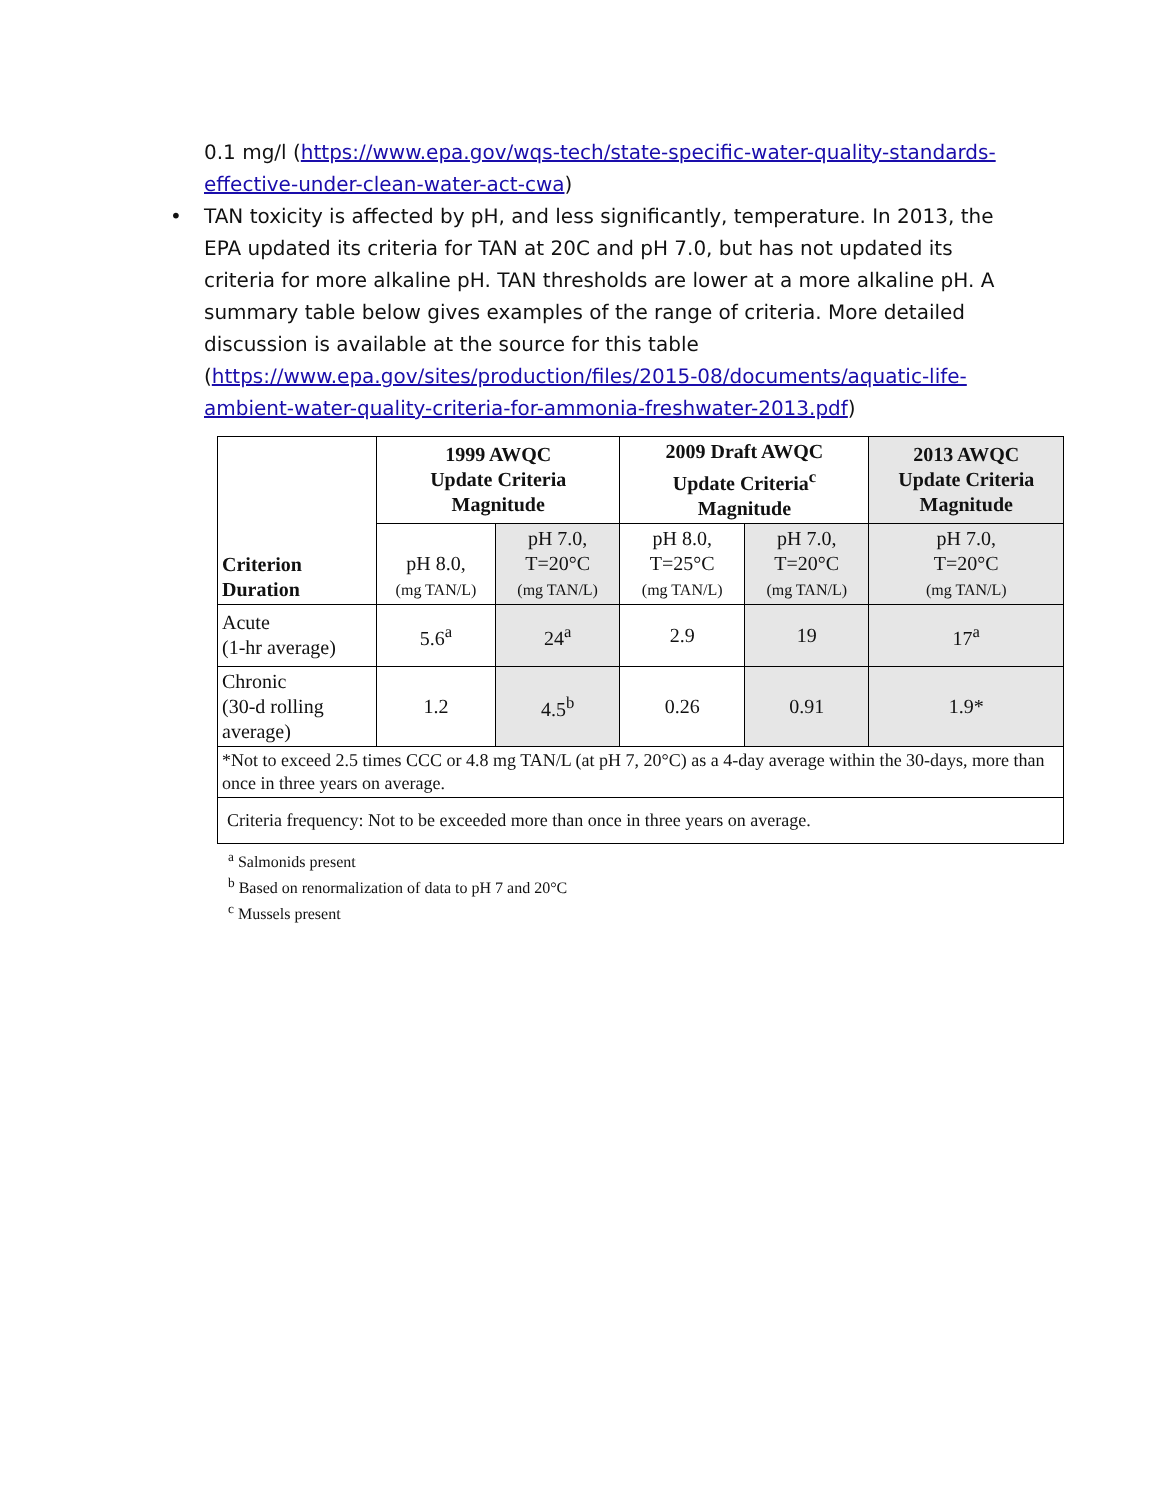0.1 mg/l (https://www.epa.gov/wqs-tech/state-specific-water-quality-standards-effective-under-clean-water-act-cwa)
• TAN toxicity is affected by pH, and less significantly, temperature. In 2013, the EPA updated its criteria for TAN at 20C and pH 7.0, but has not updated its criteria for more alkaline pH. TAN thresholds are lower at a more alkaline pH. A summary table below gives examples of the range of criteria. More detailed discussion is available at the source for this table (https://www.epa.gov/sites/production/files/2015-08/documents/aquatic-life-ambient-water-quality-criteria-for-ammonia-freshwater-2013.pdf)
| Criterion Duration | 1999 AWQC Update Criteria Magnitude | | 2009 Draft AWQC Update Criteria<sup>c</sup> Magnitude | | 2013 AWQC Update Criteria Magnitude |
| --- | --- | --- | --- | --- | --- |
| | pH 8.0, (mg TAN/L) | pH 7.0, T=20°C (mg TAN/L) | pH 8.0, T=25°C (mg TAN/L) | pH 7.0, T=20°C (mg TAN/L) | pH 7.0, T=20°C (mg TAN/L) |
| Acute (1-hr average) | 5.6<sup>a</sup> | 24<sup>a</sup> | 2.9 | 19 | 17<sup>a</sup> |
| Chronic (30-d rolling average) | 1.2 | 4.5<sup>b</sup> | 0.26 | 0.91 | 1.9* |
| *Not to exceed 2.5 times CCC or 4.8 mg TAN/L (at pH 7, 20°C) as a 4-day average within the 30-days, more than once in three years on average. | | | | | |
| Criteria frequency: Not to be exceeded more than once in three years on average. | | | | | |
<sup>a</sup> Salmonids present
<sup>b</sup> Based on renormalization of data to pH 7 and 20°C
<sup>c</sup> Mussels present